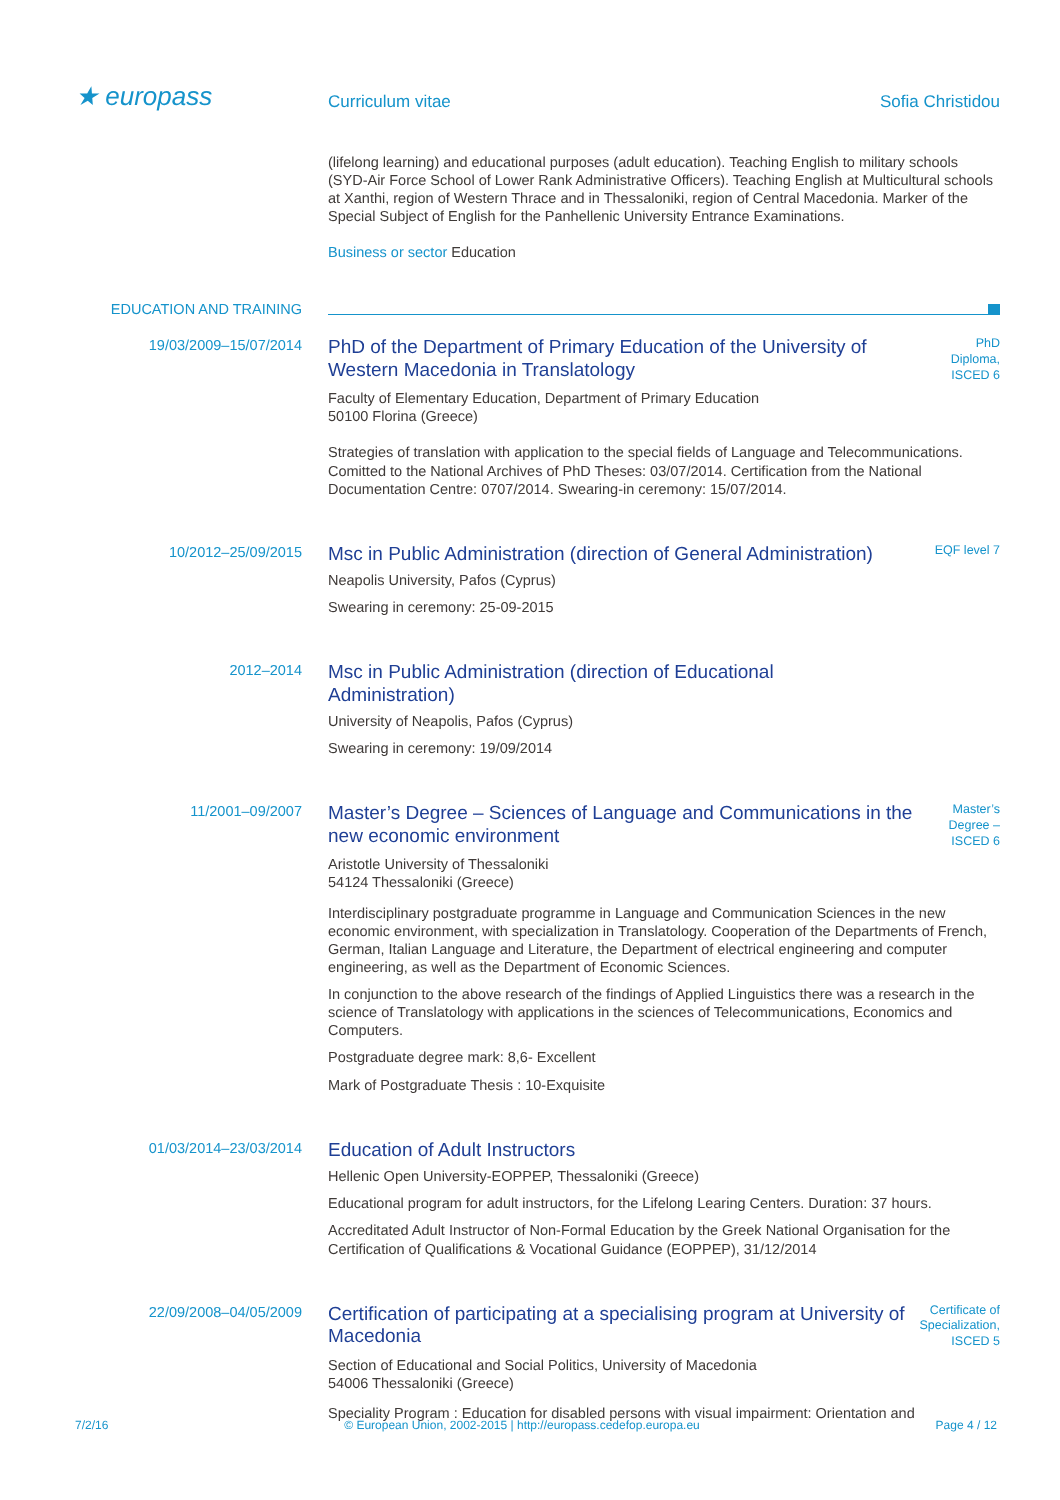★ europass
Curriculum vitae
Sofia Christidou
(lifelong learning) and educational purposes (adult education). Teaching English to military schools (SYD-Air Force School of Lower Rank Administrative Officers). Teaching English at Multicultural schools at Xanthi, region of Western Thrace and in Thessaloniki, region of Central Macedonia. Marker of the Special Subject of English for the Panhellenic University Entrance Examinations.
Business or sector Education
EDUCATION AND TRAINING
19/03/2009–15/07/2014
PhD of the Department of Primary Education of the University of Western Macedonia in Translatology
PhD Diploma, ISCED 6
Faculty of Elementary Education, Department of Primary Education
50100 Florina (Greece)
Strategies of translation with application to the special fields of Language and Telecommunications. Comitted to the National Archives of PhD Theses: 03/07/2014. Certification from the National Documentation Centre: 0707/2014. Swearing-in ceremony: 15/07/2014.
10/2012–25/09/2015
Msc in Public Administration (direction of General Administration)
EQF level 7
Neapolis University, Pafos (Cyprus)
Swearing in ceremony: 25-09-2015
2012–2014
Msc in Public Administration (direction of Educational
Administration)
University of Neapolis, Pafos (Cyprus)
Swearing in ceremony: 19/09/2014
11/2001–09/2007
Master’s Degree – Sciences of Language and Communications in the new economic environment
Master’s Degree – ISCED 6
Aristotle University of Thessaloniki
54124 Thessaloniki (Greece)
Interdisciplinary postgraduate programme in Language and Communication Sciences in the new economic environment, with specialization in Translatology. Cooperation of the Departments of French, German, Italian Language and Literature, the Department of electrical engineering and computer engineering, as well as the Department of Economic Sciences.
In conjunction to the above research of the findings of Applied Linguistics there was a research in the science of Translatology with applications in the sciences of Telecommunications, Economics and Computers.
Postgraduate degree mark: 8,6- Excellent
Mark of Postgraduate Thesis : 10-Exquisite
01/03/2014–23/03/2014
Education of Adult Instructors
Hellenic Open University-EOPPEP, Thessaloniki (Greece)
Educational program for adult instructors, for the Lifelong Learing Centers. Duration: 37 hours.
Accreditated Adult Instructor of Non-Formal Education by the Greek National Organisation for the Certification of Qualifications & Vocational Guidance (EOPPEP), 31/12/2014
22/09/2008–04/05/2009
Certification of participating at a specialising program at University of Macedonia
Certificate of Specialization, ISCED 5
Section of Educational and Social Politics, University of Macedonia
54006 Thessaloniki (Greece)
Speciality Program : Education for disabled persons with visual impairment: Orientation and
7/2/16 © European Union, 2002-2015 | http://europass.cedefop.europa.eu Page 4 / 12